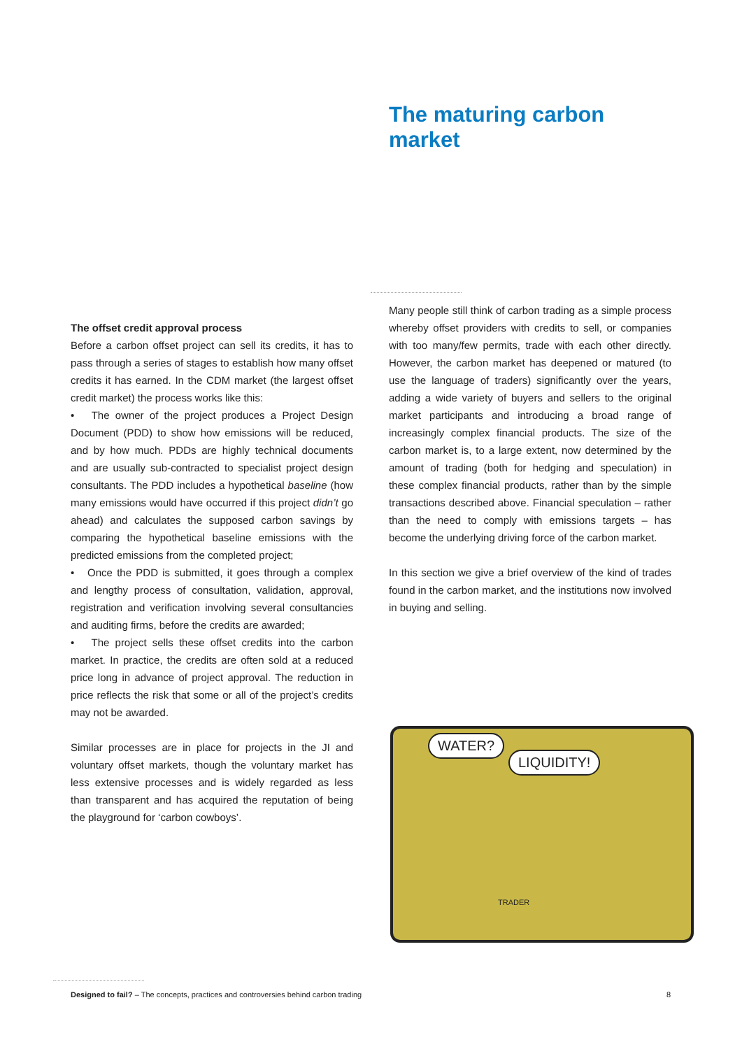The maturing carbon
market
The offset credit approval process
Before a carbon offset project can sell its credits, it has to pass through a series of stages to establish how many offset credits it has earned. In the CDM market (the largest offset credit market) the process works like this:
• The owner of the project produces a Project Design Document (PDD) to show how emissions will be reduced, and by how much. PDDs are highly technical documents and are usually sub-contracted to specialist project design consultants. The PDD includes a hypothetical baseline (how many emissions would have occurred if this project didn’t go ahead) and calculates the supposed carbon savings by comparing the hypothetical baseline emissions with the predicted emissions from the completed project;
• Once the PDD is submitted, it goes through a complex and lengthy process of consultation, validation, approval, registration and verification involving several consultancies and auditing firms, before the credits are awarded;
• The project sells these offset credits into the carbon market. In practice, the credits are often sold at a reduced price long in advance of project approval. The reduction in price reflects the risk that some or all of the project’s credits may not be awarded.
Similar processes are in place for projects in the JI and voluntary offset markets, though the voluntary market has less extensive processes and is widely regarded as less than transparent and has acquired the reputation of being the playground for ‘carbon cowboys’.
Many people still think of carbon trading as a simple process whereby offset providers with credits to sell, or companies with too many/few permits, trade with each other directly. However, the carbon market has deepened or matured (to use the language of traders) significantly over the years, adding a wide variety of buyers and sellers to the original market participants and introducing a broad range of increasingly complex financial products. The size of the carbon market is, to a large extent, now determined by the amount of trading (both for hedging and speculation) in these complex financial products, rather than by the simple transactions described above. Financial speculation – rather than the need to comply with emissions targets – has become the underlying driving force of the carbon market.
In this section we give a brief overview of the kind of trades found in the carbon market, and the institutions now involved in buying and selling.
WATER?
LIQUIDITY!
TRADER
Designed to fail? – The concepts, practices and controversies behind carbon trading 8